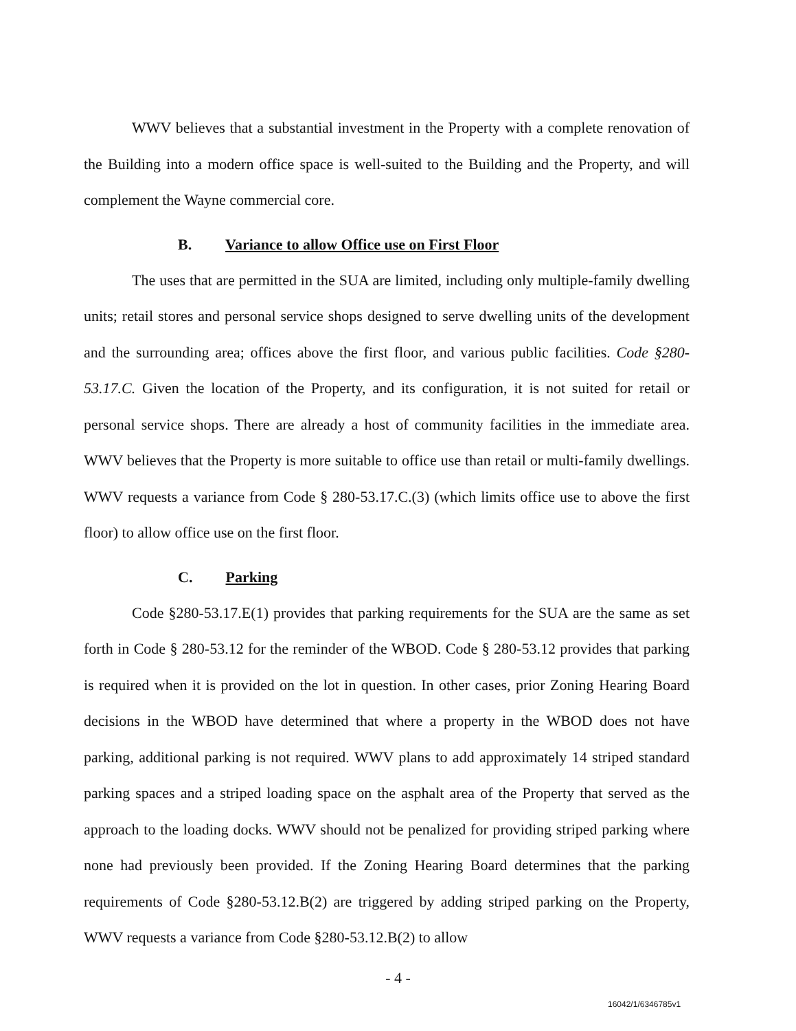WWV believes that a substantial investment in the Property with a complete renovation of the Building into a modern office space is well-suited to the Building and the Property, and will complement the Wayne commercial core.
B. Variance to allow Office use on First Floor
The uses that are permitted in the SUA are limited, including only multiple-family dwelling units; retail stores and personal service shops designed to serve dwelling units of the development and the surrounding area; offices above the first floor, and various public facilities. Code §280-53.17.C. Given the location of the Property, and its configuration, it is not suited for retail or personal service shops. There are already a host of community facilities in the immediate area. WWV believes that the Property is more suitable to office use than retail or multi-family dwellings. WWV requests a variance from Code § 280-53.17.C.(3) (which limits office use to above the first floor) to allow office use on the first floor.
C. Parking
Code §280-53.17.E(1) provides that parking requirements for the SUA are the same as set forth in Code § 280-53.12 for the reminder of the WBOD. Code § 280-53.12 provides that parking is required when it is provided on the lot in question. In other cases, prior Zoning Hearing Board decisions in the WBOD have determined that where a property in the WBOD does not have parking, additional parking is not required. WWV plans to add approximately 14 striped standard parking spaces and a striped loading space on the asphalt area of the Property that served as the approach to the loading docks. WWV should not be penalized for providing striped parking where none had previously been provided. If the Zoning Hearing Board determines that the parking requirements of Code §280-53.12.B(2) are triggered by adding striped parking on the Property, WWV requests a variance from Code §280-53.12.B(2) to allow
- 4 -
16042/1/6346785v1